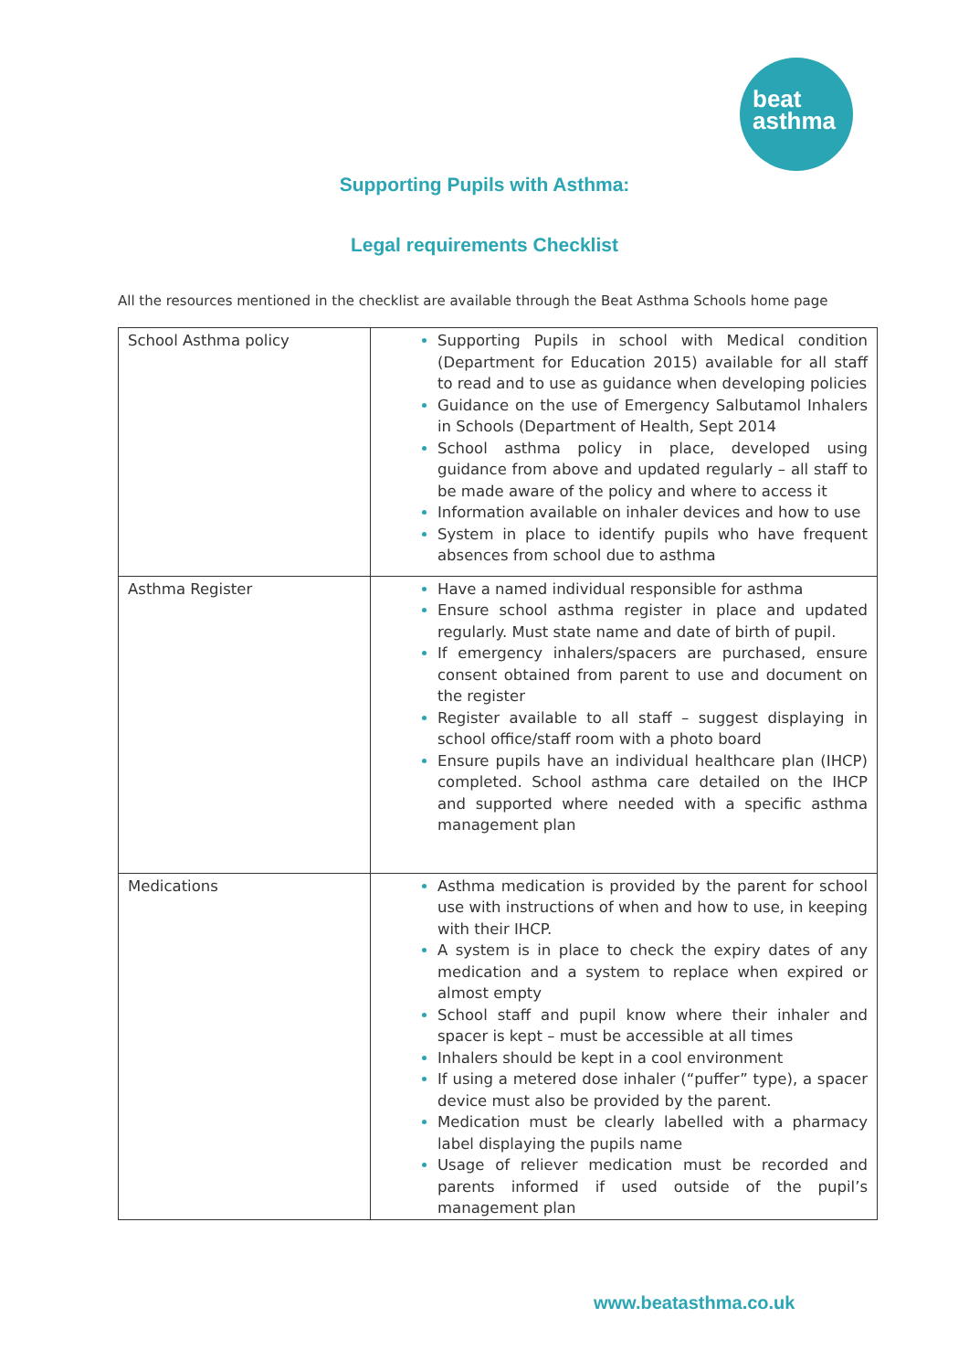beat
asthma
Supporting Pupils with Asthma:
Legal requirements Checklist
All the resources mentioned in the checklist are available through the Beat Asthma Schools home page
| School Asthma policy | Supporting Pupils in school with Medical condition (Department for Education 2015) available for all staff to read and to use as guidance when developing policies Guidance on the use of Emergency Salbutamol Inhalers in Schools (Department of Health, Sept 2014 School asthma policy in place, developed using guidance from above and updated regularly – all staff to be made aware of the policy and where to access it Information available on inhaler devices and how to use System in place to identify pupils who have frequent absences from school due to asthma |
| Asthma Register | Have a named individual responsible for asthma Ensure school asthma register in place and updated regularly. Must state name and date of birth of pupil. If emergency inhalers/spacers are purchased, ensure consent obtained from parent to use and document on the register Register available to all staff – suggest displaying in school office/staff room with a photo board Ensure pupils have an individual healthcare plan (IHCP) completed. School asthma care detailed on the IHCP and supported where needed with a specific asthma management plan |
| Medications | Asthma medication is provided by the parent for school use with instructions of when and how to use, in keeping with their IHCP. A system is in place to check the expiry dates of any medication and a system to replace when expired or almost empty School staff and pupil know where their inhaler and spacer is kept – must be accessible at all times Inhalers should be kept in a cool environment If using a metered dose inhaler (“puffer” type), a spacer device must also be provided by the parent. Medication must be clearly labelled with a pharmacy label displaying the pupils name Usage of reliever medication must be recorded and parents informed if used outside of the pupil’s management plan |
www.beatasthma.co.uk